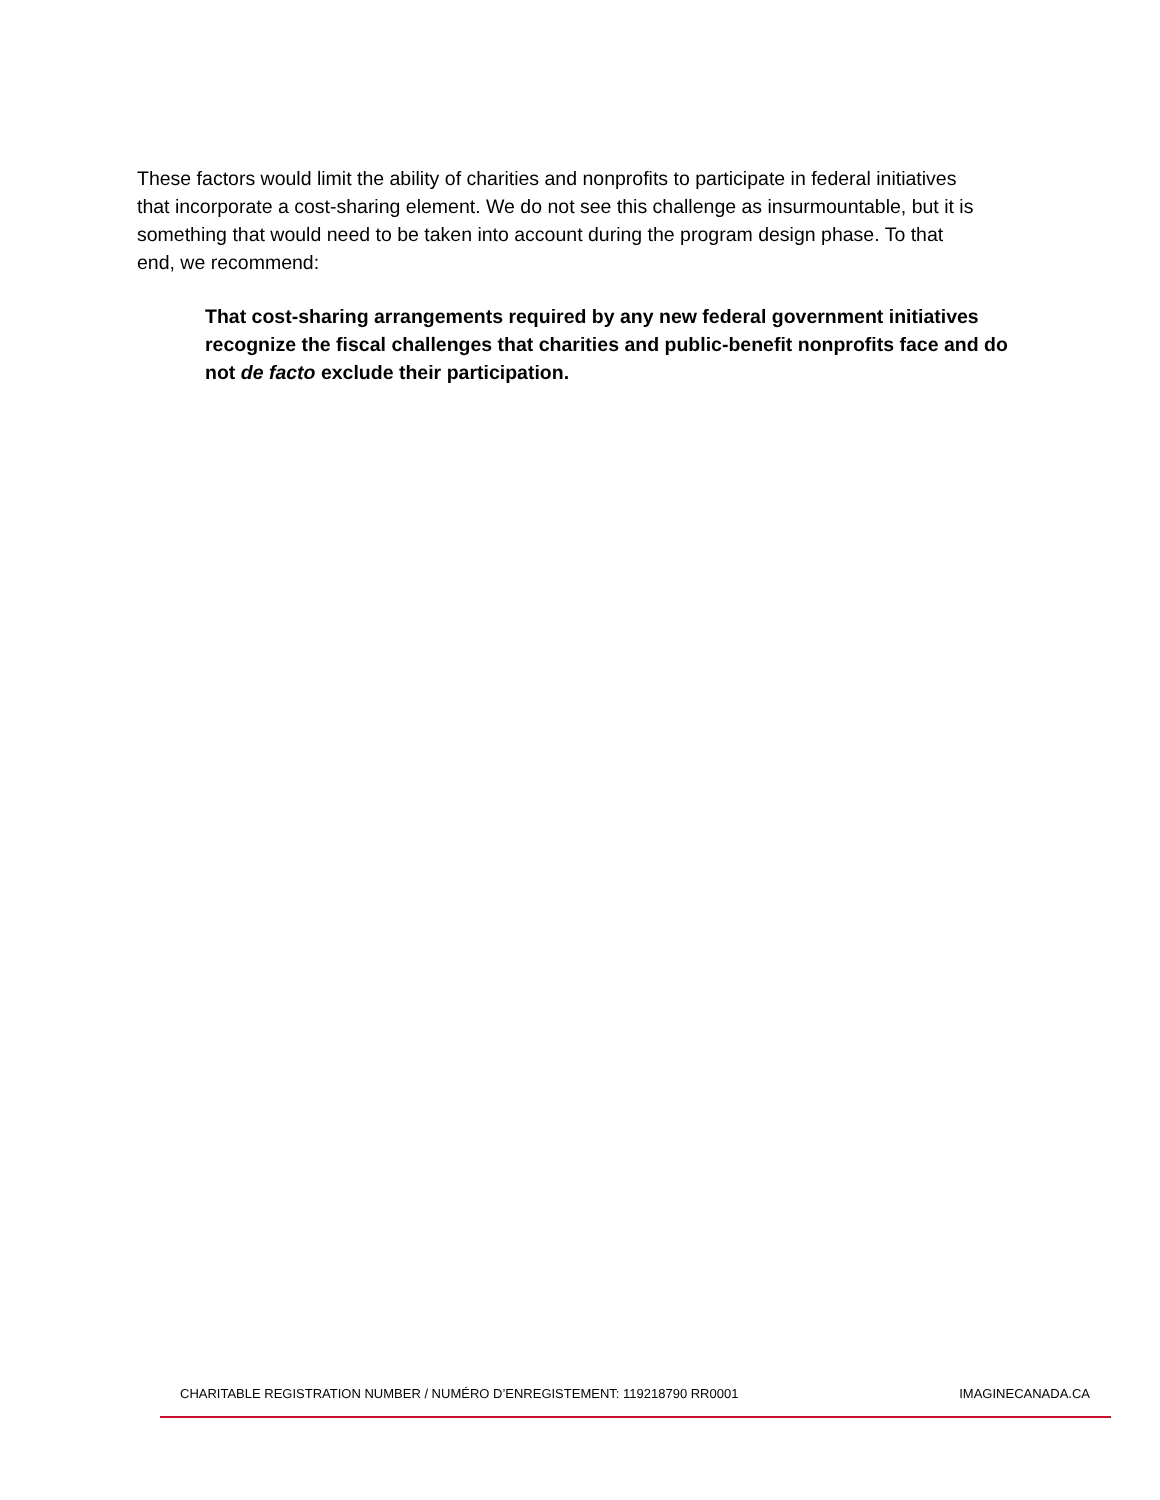These factors would limit the ability of charities and nonprofits to participate in federal initiatives that incorporate a cost-sharing element. We do not see this challenge as insurmountable, but it is something that would need to be taken into account during the program design phase. To that end, we recommend:
That cost-sharing arrangements required by any new federal government initiatives recognize the fiscal challenges that charities and public-benefit nonprofits face and do not de facto exclude their participation.
CHARITABLE REGISTRATION NUMBER / NUMÉRO D’ENREGISTEMENT: 119218790 RR0001 IMAGINECANADA.CA